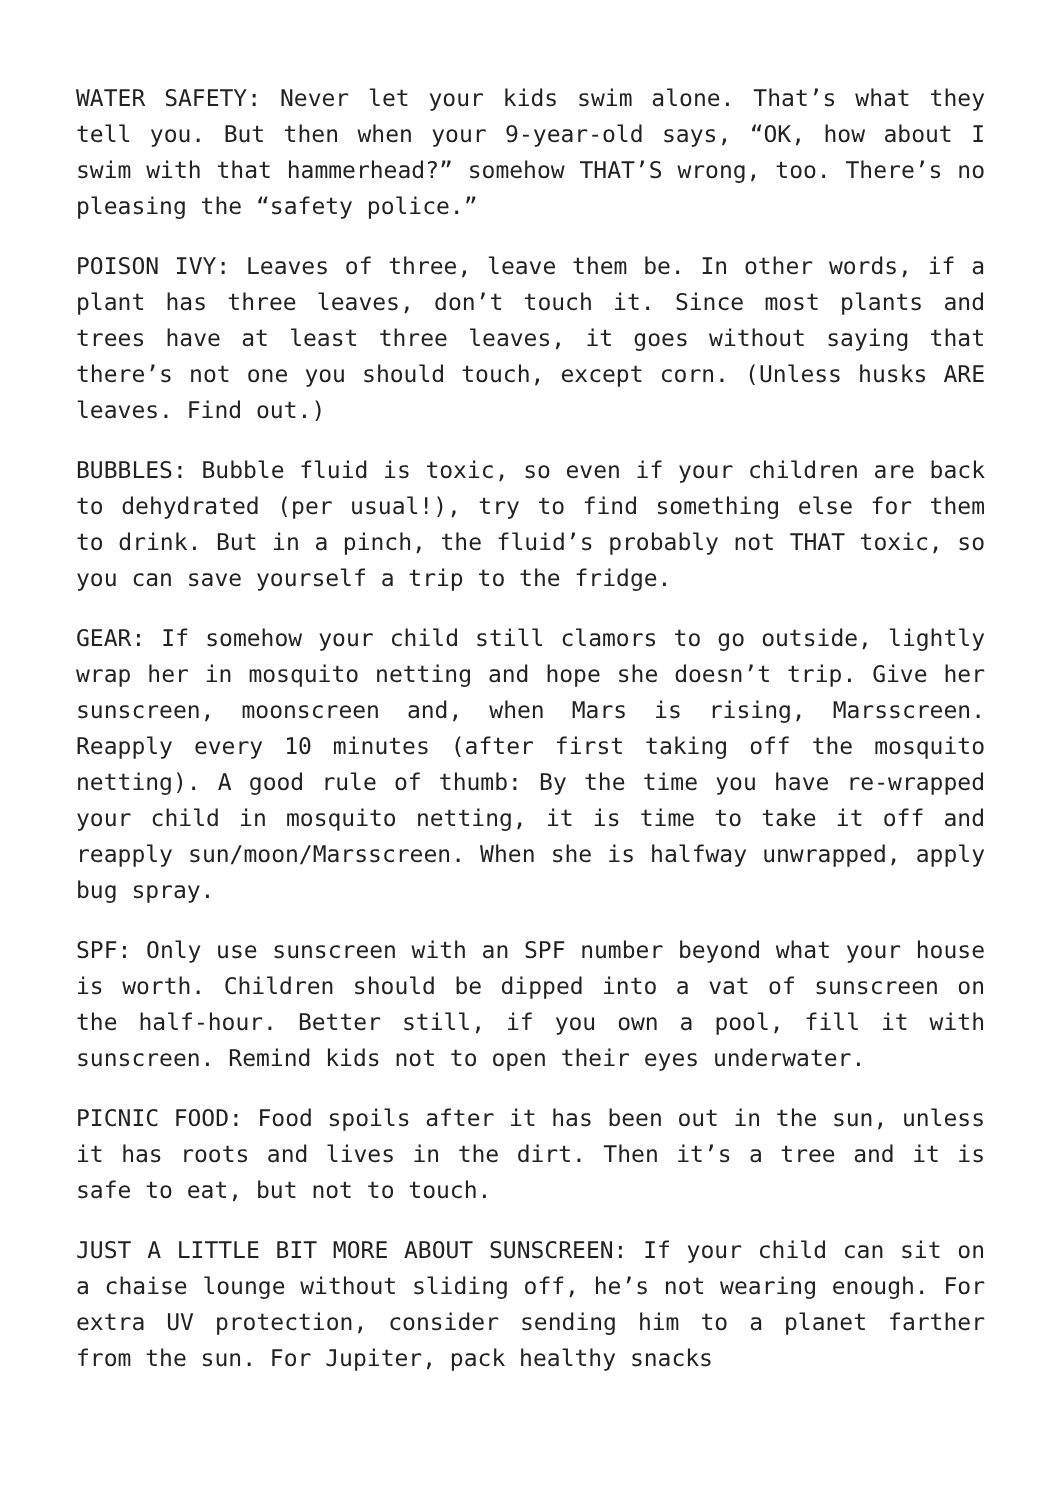WATER SAFETY: Never let your kids swim alone. That’s what they tell you. But then when your 9-year-old says, “OK, how about I swim with that hammerhead?” somehow THAT’S wrong, too. There’s no pleasing the “safety police.”
POISON IVY: Leaves of three, leave them be. In other words, if a plant has three leaves, don’t touch it. Since most plants and trees have at least three leaves, it goes without saying that there’s not one you should touch, except corn. (Unless husks ARE leaves. Find out.)
BUBBLES: Bubble fluid is toxic, so even if your children are back to dehydrated (per usual!), try to find something else for them to drink. But in a pinch, the fluid’s probably not THAT toxic, so you can save yourself a trip to the fridge.
GEAR: If somehow your child still clamors to go outside, lightly wrap her in mosquito netting and hope she doesn’t trip. Give her sunscreen, moonscreen and, when Mars is rising, Marsscreen. Reapply every 10 minutes (after first taking off the mosquito netting). A good rule of thumb: By the time you have re-wrapped your child in mosquito netting, it is time to take it off and reapply sun/moon/Marsscreen. When she is halfway unwrapped, apply bug spray.
SPF: Only use sunscreen with an SPF number beyond what your house is worth. Children should be dipped into a vat of sunscreen on the half-hour. Better still, if you own a pool, fill it with sunscreen. Remind kids not to open their eyes underwater.
PICNIC FOOD: Food spoils after it has been out in the sun, unless it has roots and lives in the dirt. Then it’s a tree and it is safe to eat, but not to touch.
JUST A LITTLE BIT MORE ABOUT SUNSCREEN: If your child can sit on a chaise lounge without sliding off, he’s not wearing enough. For extra UV protection, consider sending him to a planet farther from the sun. For Jupiter, pack healthy snacks